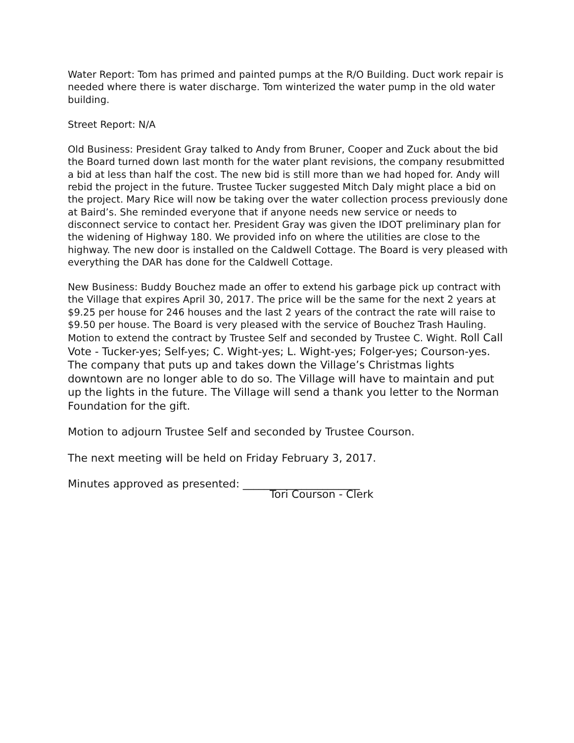Water Report: Tom has primed and painted pumps at the R/O Building. Duct work repair is needed where there is water discharge. Tom winterized the water pump in the old water building.
Street Report: N/A
Old Business: President Gray talked to Andy from Bruner, Cooper and Zuck about the bid the Board turned down last month for the water plant revisions, the company resubmitted a bid at less than half the cost. The new bid is still more than we had hoped for. Andy will rebid the project in the future. Trustee Tucker suggested Mitch Daly might place a bid on the project. Mary Rice will now be taking over the water collection process previously done at Baird’s. She reminded everyone that if anyone needs new service or needs to disconnect service to contact her. President Gray was given the IDOT preliminary plan for the widening of Highway 180. We provided info on where the utilities are close to the highway. The new door is installed on the Caldwell Cottage. The Board is very pleased with everything the DAR has done for the Caldwell Cottage.
New Business: Buddy Bouchez made an offer to extend his garbage pick up contract with the Village that expires April 30, 2017. The price will be the same for the next 2 years at $9.25 per house for 246 houses and the last 2 years of the contract the rate will raise to $9.50 per house. The Board is very pleased with the service of Bouchez Trash Hauling. Motion to extend the contract by Trustee Self and seconded by Trustee C. Wight. Roll Call Vote - Tucker-yes; Self-yes; C. Wight-yes; L. Wight-yes; Folger-yes; Courson-yes. The company that puts up and takes down the Village’s Christmas lights downtown are no longer able to do so. The Village will have to maintain and put up the lights in the future. The Village will send a thank you letter to the Norman Foundation for the gift.
Motion to adjourn Trustee Self and seconded by Trustee Courson.
The next meeting will be held on Friday February 3, 2017.
Minutes approved as presented: ______________________
Tori Courson - Clerk